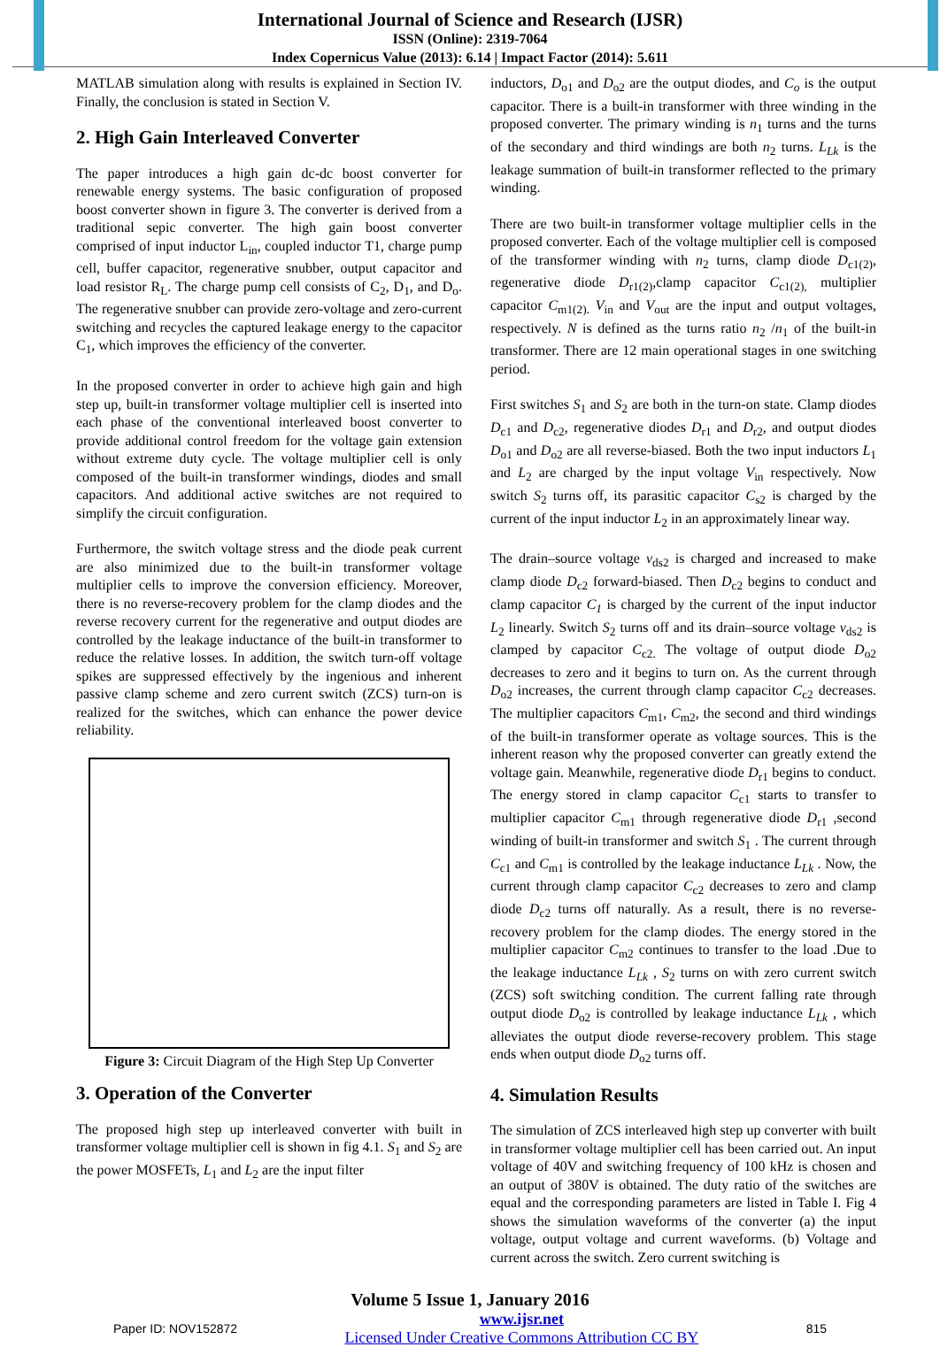International Journal of Science and Research (IJSR)
ISSN (Online): 2319-7064
Index Copernicus Value (2013): 6.14 | Impact Factor (2014): 5.611
MATLAB simulation along with results is explained in Section IV. Finally, the conclusion is stated in Section V.
2. High Gain Interleaved Converter
The paper introduces a high gain dc-dc boost converter for renewable energy systems. The basic configuration of proposed boost converter shown in figure 3. The converter is derived from a traditional sepic converter. The high gain boost converter comprised of input inductor L<sub>in</sub>, coupled inductor T1, charge pump cell, buffer capacitor, regenerative snubber, output capacitor and load resistor R<sub>L</sub>. The charge pump cell consists of C<sub>2</sub>, D<sub>1</sub>, and D<sub>o</sub>. The regenerative snubber can provide zero-voltage and zero-current switching and recycles the captured leakage energy to the capacitor C<sub>1</sub>, which improves the efficiency of the converter.
In the proposed converter in order to achieve high gain and high step up, built-in transformer voltage multiplier cell is inserted into each phase of the conventional interleaved boost converter to provide additional control freedom for the voltage gain extension without extreme duty cycle. The voltage multiplier cell is only composed of the built-in transformer windings, diodes and small capacitors. And additional active switches are not required to simplify the circuit configuration.
Furthermore, the switch voltage stress and the diode peak current are also minimized due to the built-in transformer voltage multiplier cells to improve the conversion efficiency. Moreover, there is no reverse-recovery problem for the clamp diodes and the reverse recovery current for the regenerative and output diodes are controlled by the leakage inductance of the built-in transformer to reduce the relative losses. In addition, the switch turn-off voltage spikes are suppressed effectively by the ingenious and inherent passive clamp scheme and zero current switch (ZCS) turn-on is realized for the switches, which can enhance the power device reliability.
Figure 3: Circuit Diagram of the High Step Up Converter
3. Operation of the Converter
The proposed high step up interleaved converter with built in transformer voltage multiplier cell is shown in fig 4.1. S<sub>1</sub> and S<sub>2</sub> are the power MOSFETs, L<sub>1</sub> and L<sub>2</sub> are the input filter
inductors, D<sub>o1</sub> and D<sub>o2</sub> are the output diodes, and C<sub>o</sub> is the output capacitor. There is a built-in transformer with three winding in the proposed converter. The primary winding is n<sub>1</sub> turns and the turns of the secondary and third windings are both n<sub>2</sub> turns. L<sub>Lk</sub> is the leakage summation of built-in transformer reflected to the primary winding.
There are two built-in transformer voltage multiplier cells in the proposed converter. Each of the voltage multiplier cell is composed of the transformer winding with n<sub>2</sub> turns, clamp diode D<sub>c1(2)</sub>, regenerative diode D<sub>r1(2)</sub>,clamp capacitor C<sub>c1(2),</sub> multiplier capacitor C<sub>m1(2).</sub> V<sub>in</sub> and V<sub>out</sub> are the input and output voltages, respectively. N is defined as the turns ratio n<sub>2</sub> /n<sub>1</sub> of the built-in transformer. There are 12 main operational stages in one switching period.
First switches S<sub>1</sub> and S<sub>2</sub> are both in the turn-on state. Clamp diodes D<sub>c1</sub> and D<sub>c2</sub>, regenerative diodes D<sub>r1</sub> and D<sub>r2</sub>, and output diodes D<sub>o1</sub> and D<sub>o2</sub> are all reverse-biased. Both the two input inductors L<sub>1</sub> and L<sub>2</sub> are charged by the input voltage V<sub>in</sub> respectively. Now switch S<sub>2</sub> turns off, its parasitic capacitor C<sub>s2</sub> is charged by the current of the input inductor L<sub>2</sub> in an approximately linear way.
The drain–source voltage v<sub>ds2</sub> is charged and increased to make clamp diode D<sub>c2</sub> forward-biased. Then D<sub>c2</sub> begins to conduct and clamp capacitor C<sub>1</sub> is charged by the current of the input inductor L<sub>2</sub> linearly. Switch S<sub>2</sub> turns off and its drain–source voltage v<sub>ds2</sub> is clamped by capacitor C<sub>c2.</sub> The voltage of output diode D<sub>o2</sub> decreases to zero and it begins to turn on. As the current through D<sub>o2</sub> increases, the current through clamp capacitor C<sub>c2</sub> decreases. The multiplier capacitors C<sub>m1</sub>, C<sub>m2</sub>, the second and third windings of the built-in transformer operate as voltage sources. This is the inherent reason why the proposed converter can greatly extend the voltage gain. Meanwhile, regenerative diode D<sub>r1</sub> begins to conduct. The energy stored in clamp capacitor C<sub>c1</sub> starts to transfer to multiplier capacitor C<sub>m1</sub> through regenerative diode D<sub>r1</sub> ,second winding of built-in transformer and switch S<sub>1</sub> . The current through C<sub>c1</sub> and C<sub>m1</sub> is controlled by the leakage inductance L<sub>Lk</sub> . Now, the current through clamp capacitor C<sub>c2</sub> decreases to zero and clamp diode D<sub>c2</sub> turns off naturally. As a result, there is no reverse-recovery problem for the clamp diodes. The energy stored in the multiplier capacitor C<sub>m2</sub> continues to transfer to the load .Due to the leakage inductance L<sub>Lk</sub> , S<sub>2</sub> turns on with zero current switch (ZCS) soft switching condition. The current falling rate through output diode D<sub>o2</sub> is controlled by leakage inductance L<sub>Lk</sub> , which alleviates the output diode reverse-recovery problem. This stage ends when output diode D<sub>o2</sub> turns off.
4. Simulation Results
The simulation of ZCS interleaved high step up converter with built in transformer voltage multiplier cell has been carried out. An input voltage of 40V and switching frequency of 100 kHz is chosen and an output of 380V is obtained. The duty ratio of the switches are equal and the corresponding parameters are listed in Table I. Fig 4 shows the simulation waveforms of the converter (a) the input voltage, output voltage and current waveforms. (b) Voltage and current across the switch. Zero current switching is
Volume 5 Issue 1, January 2016
Paper ID: NOV152872 www.ijsr.net
Licensed Under Creative Commons Attribution CC BY 815